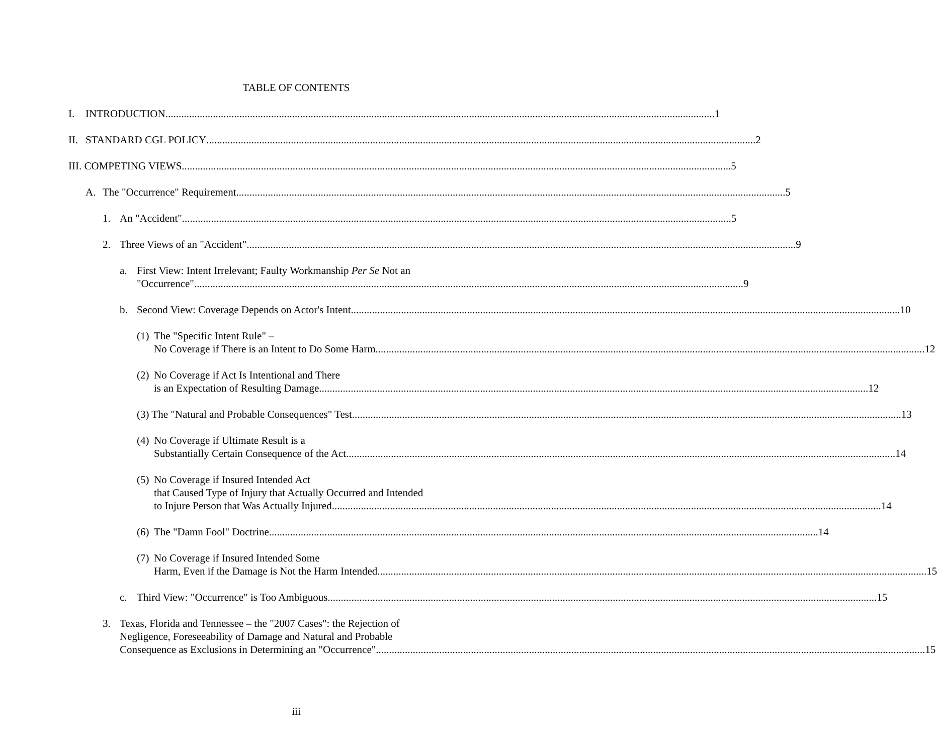TABLE OF CONTENTS
I. INTRODUCTION 1
II.
STANDARD CGL POLICY 2
III. COMPETING VIEWS 5
A. The "Occurrence" Requirement 5
1. An "Accident" 5
2. Three Views of an "Accident" 9
a. First View: Intent Irrelevant; Faulty Workmanship Per Se Not an
"Occurrence" 9
b. Second View: Coverage Depends on Actor's Intent 10
(1)
The "Specific Intent Rule" –
No Coverage if There is an Intent to Do Some Harm 12
(2)
No Coverage if Act Is Intentional and There
is an Expectation of Resulting Damage 12
(3) The "Natural and Probable Consequences" Test 13
(4)
No Coverage if Ultimate Result is a
Substantially Certain Consequence of the Act 14
(5)
No Coverage if Insured Intended Act
that Caused Type of Injury that Actually Occurred and Intended
to Injure Person that Was Actually Injured 14
(6)
The "Damn Fool" Doctrine 14
(7)
No Coverage if Insured Intended Some
Harm, Even if the Damage is Not the Harm Intended 15
c. Third View: "Occurrence" is Too Ambiguous 15
3. Texas, Florida and Tennessee – the "2007 Cases": the Rejection of
Negligence, Foreseeability of Damage and Natural and Probable
Consequence as Exclusions in Determining an "Occurrence" 15
iii